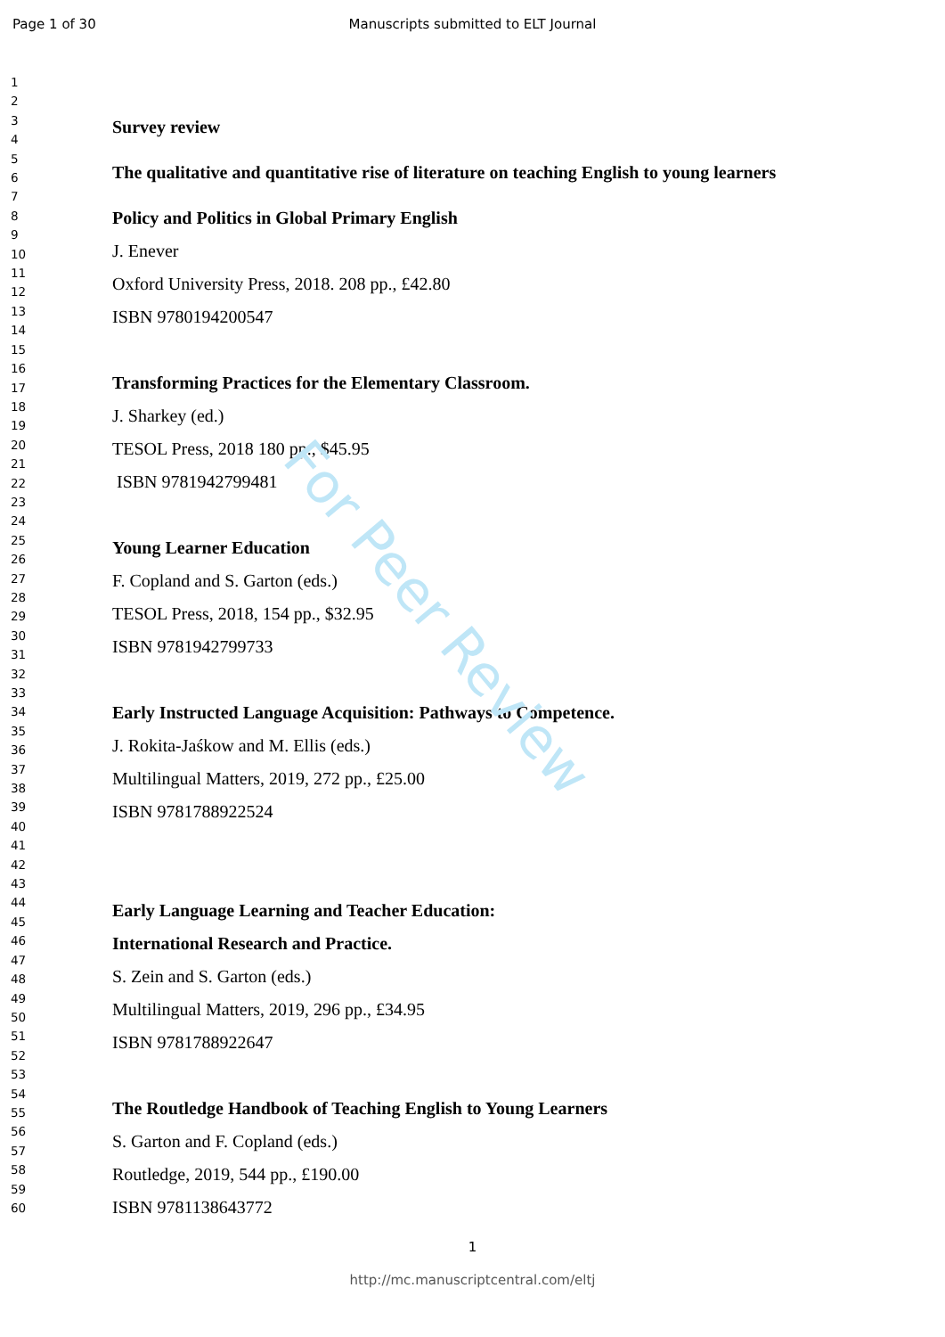Page 1 of 30 Manuscripts submitted to ELT Journal
1
2
3
4
5
6
7
8
9
10
11
12
13
14
15
16
17
18
19
20
21
22
23
24
25
26
27
28
29
30
31
32
33
34
35
36
37
38
39
40
41
42
43
44
45
46
47
48
49
50
51
52
53
54
55
56
57
58
59
60
Survey review
The qualitative and quantitative rise of literature on teaching English to young learners
Policy and Politics in Global Primary English
J. Enever
Oxford University Press, 2018. 208 pp., £42.80
ISBN 9780194200547
Transforming Practices for the Elementary Classroom.
J. Sharkey (ed.)
TESOL Press, 2018 180 pp., $45.95
ISBN 9781942799481
Young Learner Education
F. Copland and S. Garton (eds.)
TESOL Press, 2018, 154 pp., $32.95
ISBN 9781942799733
Early Instructed Language Acquisition: Pathways to Competence.
J. Rokita-Jaśkow and M. Ellis (eds.)
Multilingual Matters, 2019, 272 pp., £25.00
ISBN 9781788922524
Early Language Learning and Teacher Education:
International Research and Practice.
S. Zein and S. Garton (eds.)
Multilingual Matters, 2019, 296 pp., £34.95
ISBN 9781788922647
The Routledge Handbook of Teaching English to Young Learners
S. Garton and F. Copland (eds.)
Routledge, 2019, 544 pp., £190.00
ISBN 9781138643772
For Peer Review
1
http://mc.manuscriptcentral.com/eltj